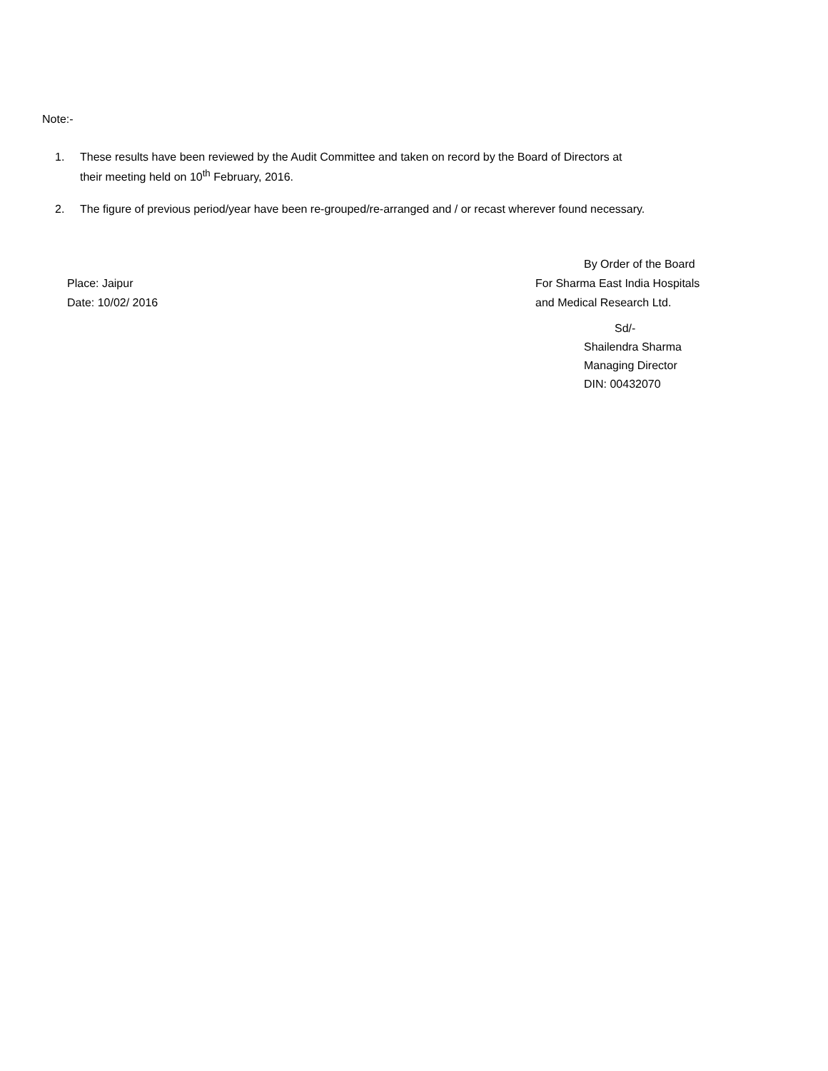Note:-
1. These results have been reviewed by the Audit Committee and taken on record by the Board of Directors at their meeting held on 10<sup>th</sup> February, 2016.
2. The figure of previous period/year have been re-grouped/re-arranged and / or recast wherever found necessary.
By Order of the Board
Place: Jaipur For Sharma East India Hospitals
Date: 10/02/ 2016 and Medical Research Ltd.
Sd/-
Shailendra Sharma
Managing Director
DIN: 00432070